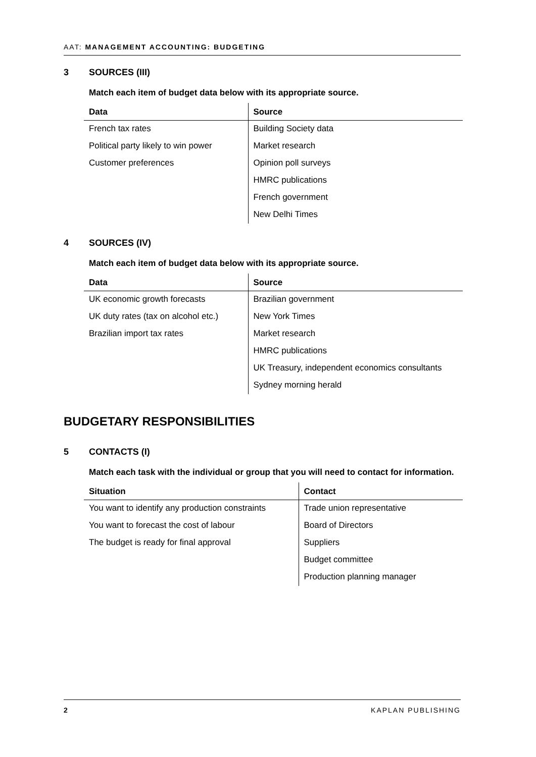AAT: MANAGEMENT ACCOUNTING: BUDGETING
3 SOURCES (III)
Match each item of budget data below with its appropriate source.
| Data | Source |
| --- | --- |
| French tax rates | Building Society data |
| Political party likely to win power | Market research |
| Customer preferences | Opinion poll surveys |
| | HMRC publications |
| | French government |
| | New Delhi Times |
4 SOURCES (IV)
Match each item of budget data below with its appropriate source.
| Data | Source |
| --- | --- |
| UK economic growth forecasts | Brazilian government |
| UK duty rates (tax on alcohol etc.) | New York Times |
| Brazilian import tax rates | Market research |
| | HMRC publications |
| | UK Treasury, independent economics consultants |
| | Sydney morning herald |
BUDGETARY RESPONSIBILITIES
5 CONTACTS (I)
Match each task with the individual or group that you will need to contact for information.
| Situation | Contact |
| --- | --- |
| You want to identify any production constraints | Trade union representative |
| You want to forecast the cost of labour | Board of Directors |
| The budget is ready for final approval | Suppliers |
| | Budget committee |
| | Production planning manager |
2 KAPLAN PUBLISHING